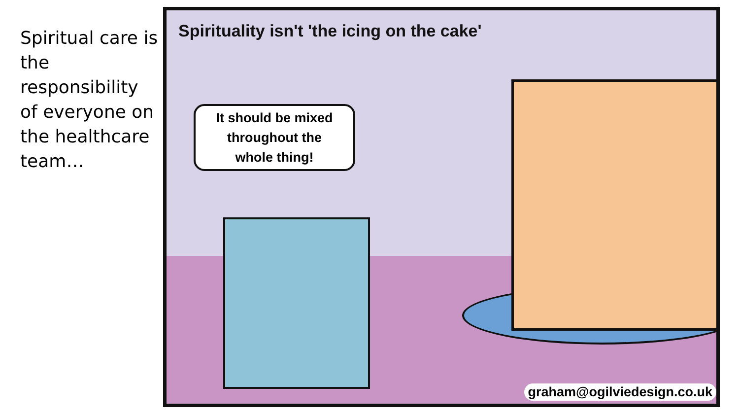Spiritual care is the responsibility of everyone on the healthcare team…
Spirituality isn't 'the icing on the cake'
It should be mixed
throughout the
whole thing!
graham@ogilviedesign.co.uk